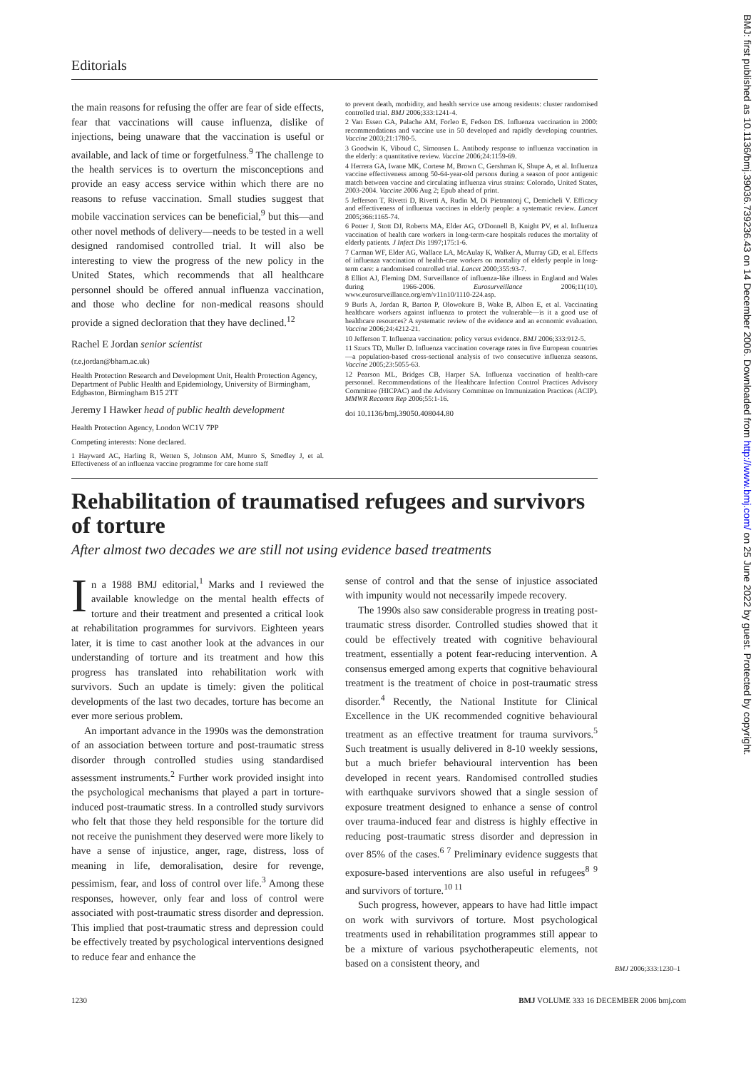Editorials
the main reasons for refusing the offer are fear of side effects, fear that vaccinations will cause influenza, dislike of injections, being unaware that the vaccination is useful or available, and lack of time or forgetfulness.<sup>9</sup> The challenge to the health services is to overturn the misconceptions and provide an easy access service within which there are no reasons to refuse vaccination. Small studies suggest that mobile vaccination services can be beneficial,<sup>9</sup> but this—and other novel methods of delivery—needs to be tested in a well designed randomised controlled trial. It will also be interesting to view the progress of the new policy in the United States, which recommends that all healthcare personnel should be offered annual influenza vaccination, and those who decline for non-medical reasons should provide a signed decloration that they have declined.<sup>12</sup>
Rachel E Jordan senior scientist
(r.e.jordan@bham.ac.uk)
Health Protection Research and Development Unit, Health Protection Agency, Department of Public Health and Epidemiology, University of Birmingham, Edgbaston, Birmingham B15 2TT
Jeremy I Hawker head of public health development
Health Protection Agency, London WC1V 7PP
Competing interests: None declared.
1 Hayward AC, Harling R, Wetten S, Johnson AM, Munro S, Smedley J, et al. Effectiveness of an influenza vaccine programme for care home staff
to prevent death, morbidity, and health service use among residents: cluster randomised controlled trial. BMJ 2006;333:1241-4.
2 Van Essen GA, Palache AM, Forleo E, Fedson DS. Influenza vaccination in 2000: recommendations and vaccine use in 50 developed and rapidly developing countries. Vaccine 2003;21:1780-5.
3 Goodwin K, Viboud C, Simonsen L. Antibody response to influenza vaccination in the elderly: a quantitative review. Vaccine 2006;24:1159-69.
4 Herrera GA, Iwane MK, Cortese M, Brown C, Gershman K, Shupe A, et al. Influenza vaccine effectiveness among 50-64-year-old persons during a season of poor antigenic match between vaccine and circulating influenza virus strains: Colorado, United States, 2003-2004. Vaccine 2006 Aug 2; Epub ahead of print.
5 Jefferson T, Rivetti D, Rivetti A, Rudin M, Di Pietrantonj C, Demicheli V. Efficacy and effectiveness of influenza vaccines in elderly people: a systematic review. Lancet 2005;366:1165-74.
6 Potter J, Stott DJ, Roberts MA, Elder AG, O'Donnell B, Knight PV, et al. Influenza vaccination of health care workers in long-term-care hospitals reduces the mortality of elderly patients. J Infect Dis 1997;175:1-6.
7 Carman WF, Elder AG, Wallace LA, McAulay K, Walker A, Murray GD, et al. Effects of influenza vaccination of health-care workers on mortality of elderly people in long-term care: a randomised controlled trial. Lancet 2000;355:93-7.
8 Elliot AJ, Fleming DM. Surveillance of influenza-like illness in England and Wales during 1966-2006. Eurosurveillance 2006;11(10). www.eurosurveillance.org/em/v11n10/1110-224.asp.
9 Burls A, Jordan R, Barton P, Olowokure B, Wake B, Albon E, et al. Vaccinating healthcare workers against influenza to protect the vulnerable—is it a good use of healthcare resources? A systematic review of the evidence and an economic evaluation. Vaccine 2006;24:4212-21.
10 Jefferson T. Influenza vaccination: policy versus evidence. BMJ 2006;333:912-5.
11 Szucs TD, Muller D. Influenza vaccination coverage rates in five European countries—a population-based cross-sectional analysis of two consecutive influenza seasons. Vaccine 2005;23:5055-63.
12 Pearson ML, Bridges CB, Harper SA. Influenza vaccination of health-care personnel. Recommendations of the Healthcare Infection Control Practices Advisory Committee (HICPAC) and the Advisory Committee on Immunization Practices (ACIP). MMWR Recomm Rep 2006;55:1-16.
doi 10.1136/bmj.39050.408044.80
Rehabilitation of traumatised refugees and survivors of torture
After almost two decades we are still not using evidence based treatments
In a 1988 BMJ editorial,<sup>1</sup> Marks and I reviewed the available knowledge on the mental health effects of torture and their treatment and presented a critical look at rehabilitation programmes for survivors. Eighteen years later, it is time to cast another look at the advances in our understanding of torture and its treatment and how this progress has translated into rehabilitation work with survivors. Such an update is timely: given the political developments of the last two decades, torture has become an ever more serious problem.
An important advance in the 1990s was the demonstration of an association between torture and post-traumatic stress disorder through controlled studies using standardised assessment instruments.<sup>2</sup> Further work provided insight into the psychological mechanisms that played a part in torture-induced post-traumatic stress. In a controlled study survivors who felt that those they held responsible for the torture did not receive the punishment they deserved were more likely to have a sense of injustice, anger, rage, distress, loss of meaning in life, demoralisation, desire for revenge, pessimism, fear, and loss of control over life.<sup>3</sup> Among these responses, however, only fear and loss of control were associated with post-traumatic stress disorder and depression. This implied that post-traumatic stress and depression could be effectively treated by psychological interventions designed to reduce fear and enhance the
sense of control and that the sense of injustice associated with impunity would not necessarily impede recovery.
The 1990s also saw considerable progress in treating post-traumatic stress disorder. Controlled studies showed that it could be effectively treated with cognitive behavioural treatment, essentially a potent fear-reducing intervention. A consensus emerged among experts that cognitive behavioural treatment is the treatment of choice in post-traumatic stress disorder.<sup>4</sup> Recently, the National Institute for Clinical Excellence in the UK recommended cognitive behavioural treatment as an effective treatment for trauma survivors.<sup>5</sup> Such treatment is usually delivered in 8-10 weekly sessions, but a much briefer behavioural intervention has been developed in recent years. Randomised controlled studies with earthquake survivors showed that a single session of exposure treatment designed to enhance a sense of control over trauma-induced fear and distress is highly effective in reducing post-traumatic stress disorder and depression in over 85% of the cases.<sup>6 7</sup> Preliminary evidence suggests that exposure-based interventions are also useful in refugees<sup>8 9</sup> and survivors of torture.<sup>10 11</sup>
Such progress, however, appears to have had little impact on work with survivors of torture. Most psychological treatments used in rehabilitation programmes still appear to be a mixture of various psychotherapeutic elements, not based on a consistent theory, and
BMJ 2006;333:1230–1
1230 BMJ VOLUME 333 16 DECEMBER 2006 bmj.com
BMJ: first published as 10.1136/bmj.39036.739236.43 on 14 December 2006. Downloaded from http://www.bmj.com/ on 25 June 2022 by guest. Protected by copyright.